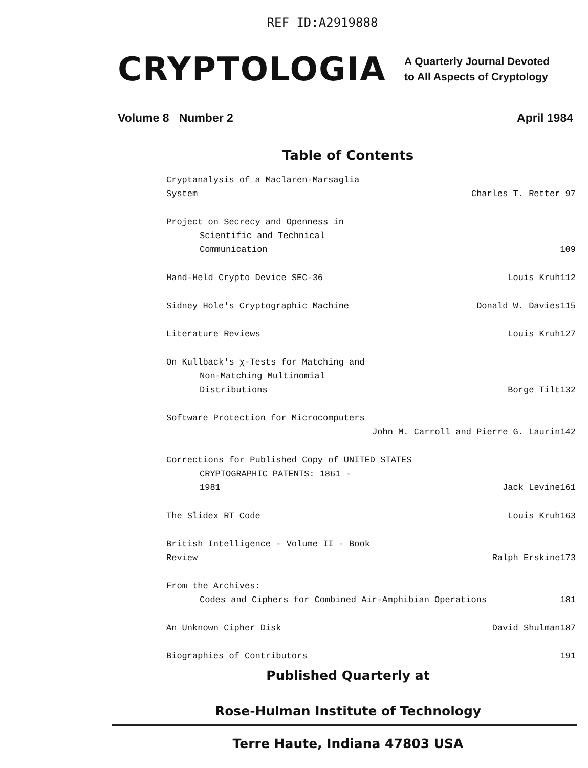REF ID:A2919888
CRYPTOLOGIA
A Quarterly Journal Devoted
to All Aspects of Cryptology
Volume 8 Number 2 April 1984
Table of Contents
| Cryptanalysis of a Maclaren-Marsaglia System | Charles T. Retter | 97 |
| Project on Secrecy and Openness in | | |
| Scientific and Technical Communication | | 109 |
| Hand-Held Crypto Device SEC-36 | Louis Kruh | 112 |
| Sidney Hole's Cryptographic Machine | Donald W. Davies | 115 |
| Literature Reviews | Louis Kruh | 127 |
| On Kullback's χ-Tests for Matching and | | |
| Non-Matching Multinomial Distributions | Borge Tilt | 132 |
| Software Protection for Microcomputers | | |
| | John M. Carroll and Pierre G. Laurin | 142 |
| Corrections for Published Copy of UNITED STATES | | |
| CRYPTOGRAPHIC PATENTS: 1861 - 1981 | Jack Levine | 161 |
| The Slidex RT Code | Louis Kruh | 163 |
| British Intelligence - Volume II - Book Review | Ralph Erskine | 173 |
| From the Archives: | | |
| Codes and Ciphers for Combined Air-Amphibian Operations | | 181 |
| An Unknown Cipher Disk | David Shulman | 187 |
| Biographies of Contributors | | 191 |
Published Quarterly at
Rose-Hulman Institute of Technology
Terre Haute, Indiana 47803 USA